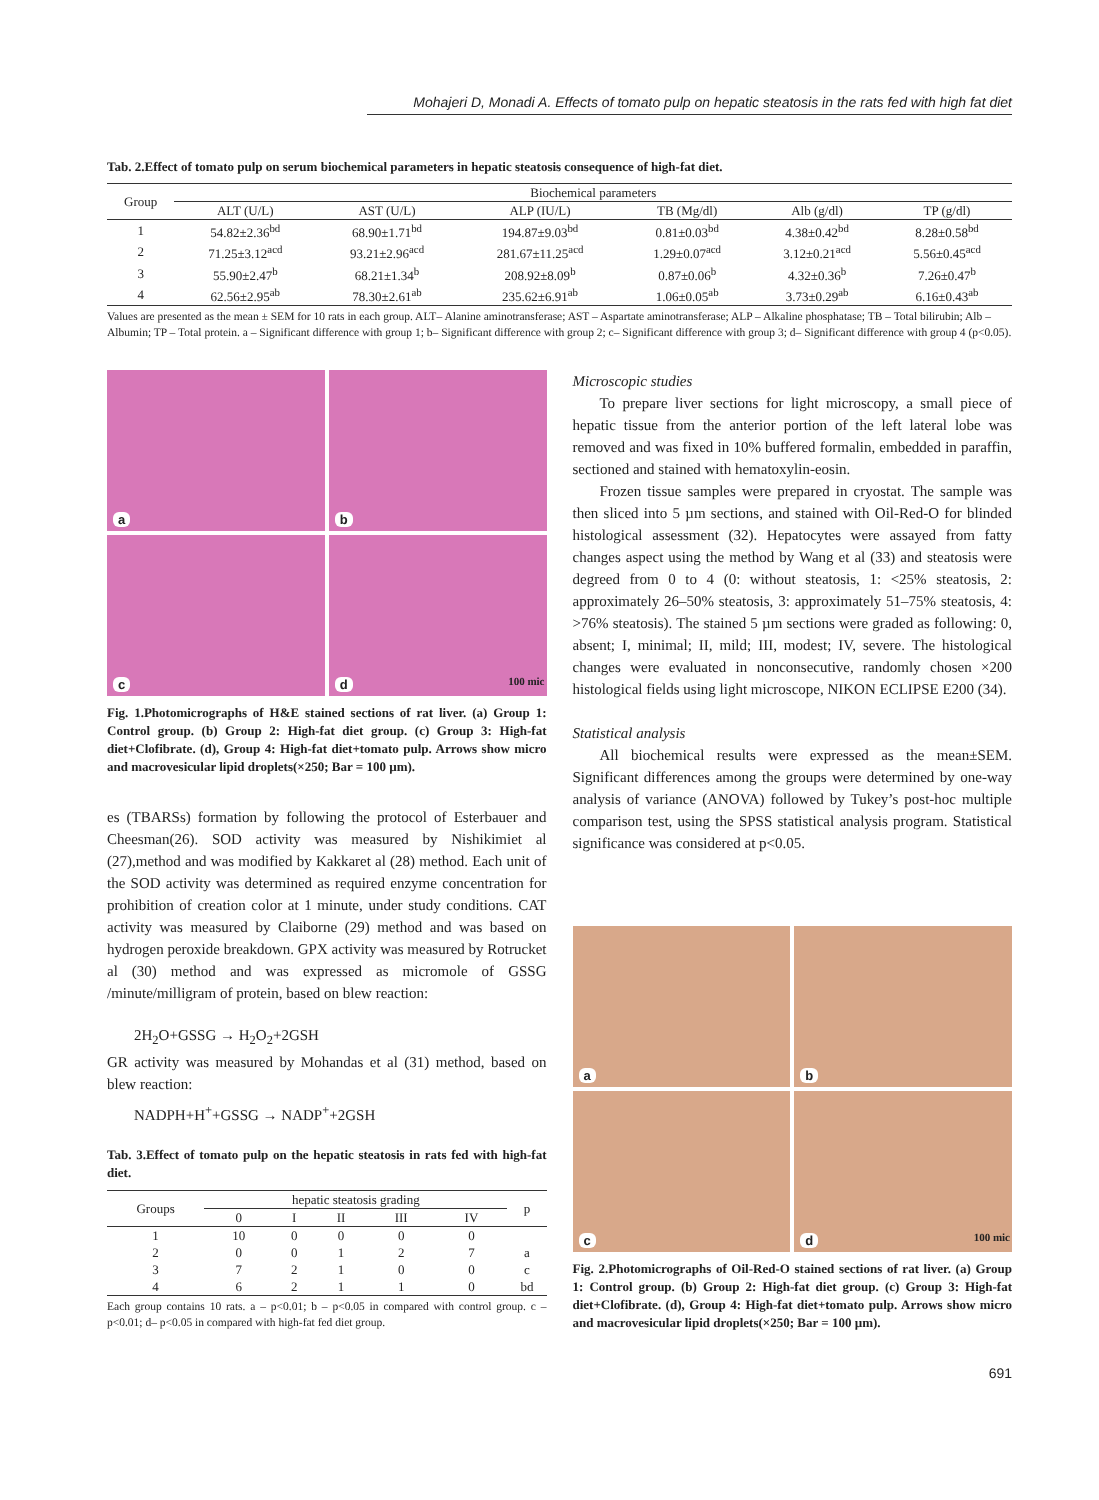Mohajeri D, Monadi A. Effects of tomato pulp on hepatic steatosis in the rats fed with high fat diet
Tab. 2.Effect of tomato pulp on serum biochemical parameters in hepatic steatosis consequence of high-fat diet.
| Group | Biochemical parameters | | | | | |
| --- | --- | --- | --- | --- | --- | --- |
| | ALT (U/L) | AST (U/L) | ALP (IU/L) | TB (Mg/dl) | Alb (g/dl) | TP (g/dl) |
| 1 | 54.82±2.36<sup>bd</sup> | 68.90±1.71<sup>bd</sup> | 194.87±9.03<sup>bd</sup> | 0.81±0.03<sup>bd</sup> | 4.38±0.42<sup>bd</sup> | 8.28±0.58<sup>bd</sup> |
| 2 | 71.25±3.12<sup>acd</sup> | 93.21±2.96<sup>acd</sup> | 281.67±11.25<sup>acd</sup> | 1.29±0.07<sup>acd</sup> | 3.12±0.21<sup>acd</sup> | 5.56±0.45<sup>acd</sup> |
| 3 | 55.90±2.47<sup>b</sup> | 68.21±1.34<sup>b</sup> | 208.92±8.09<sup>b</sup> | 0.87±0.06<sup>b</sup> | 4.32±0.36<sup>b</sup> | 7.26±0.47<sup>b</sup> |
| 4 | 62.56±2.95<sup>ab</sup> | 78.30±2.61<sup>ab</sup> | 235.62±6.91<sup>ab</sup> | 1.06±0.05<sup>ab</sup> | 3.73±0.29<sup>ab</sup> | 6.16±0.43<sup>ab</sup> |
Values are presented as the mean ± SEM for 10 rats in each group. ALT– Alanine aminotransferase; AST – Aspartate aminotransferase; ALP – Alkaline phosphatase; TB – Total bilirubin; Alb – Albumin; TP – Total protein. a – Significant difference with group 1; b– Significant difference with group 2; c– Significant difference with group 3; d– Significant difference with group 4 (p<0.05).
a
b
c
d 100 mic
Fig. 1.Photomicrographs of H&E stained sections of rat liver. (a) Group 1: Control group. (b) Group 2: High-fat diet group. (c) Group 3: High-fat diet+Clofibrate. (d), Group 4: High-fat diet+tomato pulp. Arrows show micro and macrovesicular lipid droplets(×250; Bar = 100 µm).
es (TBARSs) formation by following the protocol of Esterbauer and Cheesman(26). SOD activity was measured by Nishikimiet al (27),method and was modified by Kakkaret al (28) method. Each unit of the SOD activity was determined as required enzyme concentration for prohibition of creation color at 1 minute, under study conditions. CAT activity was measured by Claiborne (29) method and was based on hydrogen peroxide breakdown. GPX activity was measured by Rotrucket al (30) method and was expressed as micromole of GSSG /minute/milligram of protein, based on blew reaction:
2H<sub>2</sub>O+GSSG → H<sub>2</sub>O<sub>2</sub>+2GSH
GR activity was measured by Mohandas et al (31) method, based on blew reaction:
NADPH+H<sup>+</sup>+GSSG → NADP<sup>+</sup>+2GSH
Tab. 3.Effect of tomato pulp on the hepatic steatosis in rats fed with high-fat diet.
| Groups | hepatic steatosis grading | | | | | p |
| --- | --- | --- | --- | --- | --- | --- |
| | 0 | I | II | III | IV | |
| 1 | 10 | 0 | 0 | 0 | 0 | |
| 2 | 0 | 0 | 1 | 2 | 7 | a |
| 3 | 7 | 2 | 1 | 0 | 0 | c |
| 4 | 6 | 2 | 1 | 1 | 0 | bd |
Each group contains 10 rats. a – p<0.01; b – p<0.05 in compared with control group. c – p<0.01; d– p<0.05 in compared with high-fat fed diet group.
Microscopic studies
To prepare liver sections for light microscopy, a small piece of hepatic tissue from the anterior portion of the left lateral lobe was removed and was fixed in 10% buffered formalin, embedded in paraffin, sectioned and stained with hematoxylin-eosin.
Frozen tissue samples were prepared in cryostat. The sample was then sliced into 5 µm sections, and stained with Oil-Red-O for blinded histological assessment (32). Hepatocytes were assayed from fatty changes aspect using the method by Wang et al (33) and steatosis were degreed from 0 to 4 (0: without steatosis, 1: <25% steatosis, 2: approximately 26–50% steatosis, 3: approximately 51–75% steatosis, 4: >76% steatosis). The stained 5 µm sections were graded as following: 0, absent; I, minimal; II, mild; III, modest; IV, severe. The histological changes were evaluated in nonconsecutive, randomly chosen ×200 histological fields using light microscope, NIKON ECLIPSE E200 (34).
Statistical analysis
All biochemical results were expressed as the mean±SEM. Significant differences among the groups were determined by one-way analysis of variance (ANOVA) followed by Tukey’s post-hoc multiple comparison test, using the SPSS statistical analysis program. Statistical significance was considered at p<0.05.
a
b
c
d 100 mic
Fig. 2.Photomicrographs of Oil-Red-O stained sections of rat liver. (a) Group 1: Control group. (b) Group 2: High-fat diet group. (c) Group 3: High-fat diet+Clofibrate. (d), Group 4: High-fat diet+tomato pulp. Arrows show micro and macrovesicular lipid droplets(×250; Bar = 100 µm).
691